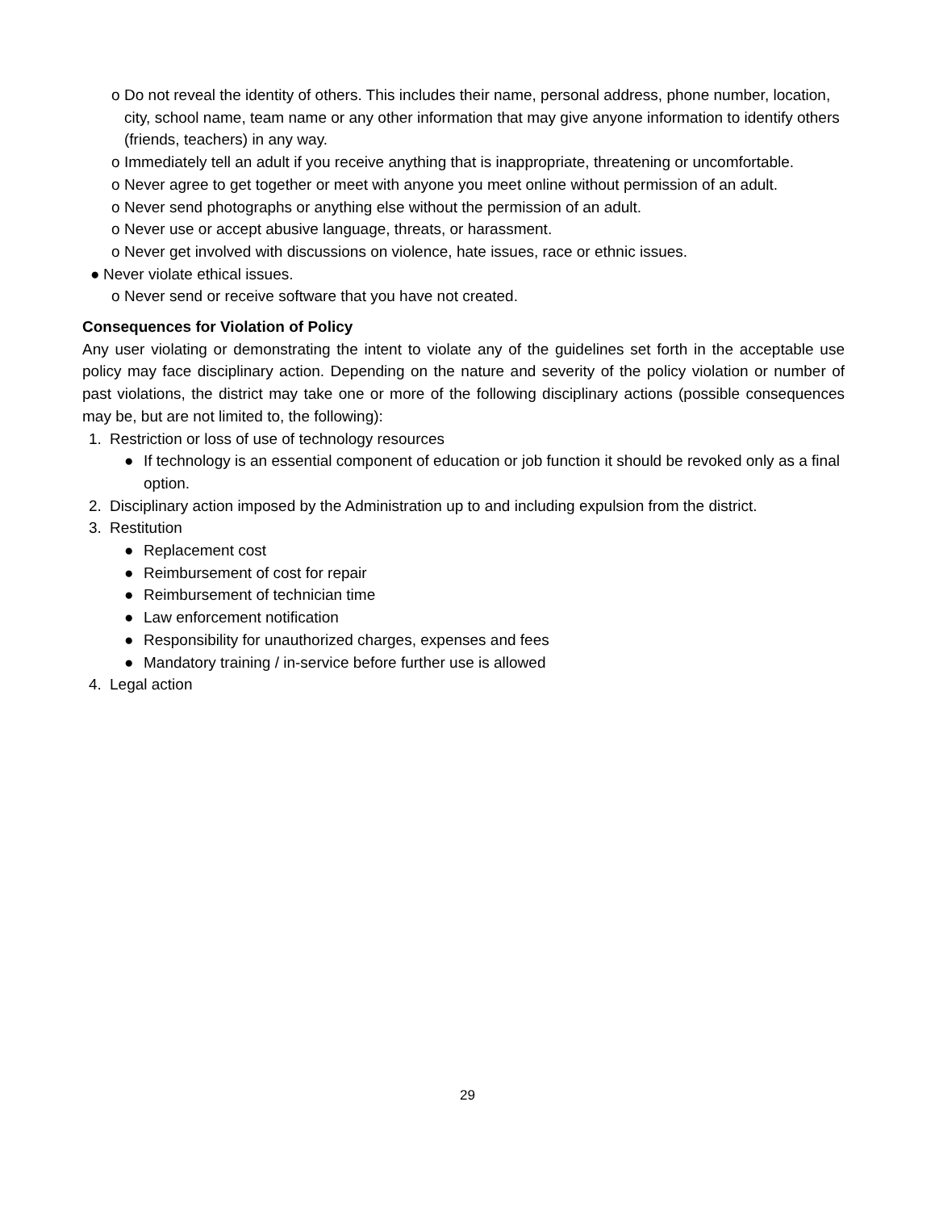o Do not reveal the identity of others. This includes their name, personal address, phone number, location, city, school name, team name or any other information that may give anyone information to identify others (friends, teachers) in any way.
o Immediately tell an adult if you receive anything that is inappropriate, threatening or uncomfortable.
o Never agree to get together or meet with anyone you meet online without permission of an adult.
o Never send photographs or anything else without the permission of an adult.
o Never use or accept abusive language, threats, or harassment.
o Never get involved with discussions on violence, hate issues, race or ethnic issues.
● Never violate ethical issues.
o Never send or receive software that you have not created.
Consequences for Violation of Policy
Any user violating or demonstrating the intent to violate any of the guidelines set forth in the acceptable use policy may face disciplinary action. Depending on the nature and severity of the policy violation or number of past violations, the district may take one or more of the following disciplinary actions (possible consequences may be, but are not limited to, the following):
1. Restriction or loss of use of technology resources
● If technology is an essential component of education or job function it should be revoked only as a final option.
2. Disciplinary action imposed by the Administration up to and including expulsion from the district.
3. Restitution
● Replacement cost
● Reimbursement of cost for repair
● Reimbursement of technician time
● Law enforcement notification
● Responsibility for unauthorized charges, expenses and fees
● Mandatory training / in-service before further use is allowed
4. Legal action
29